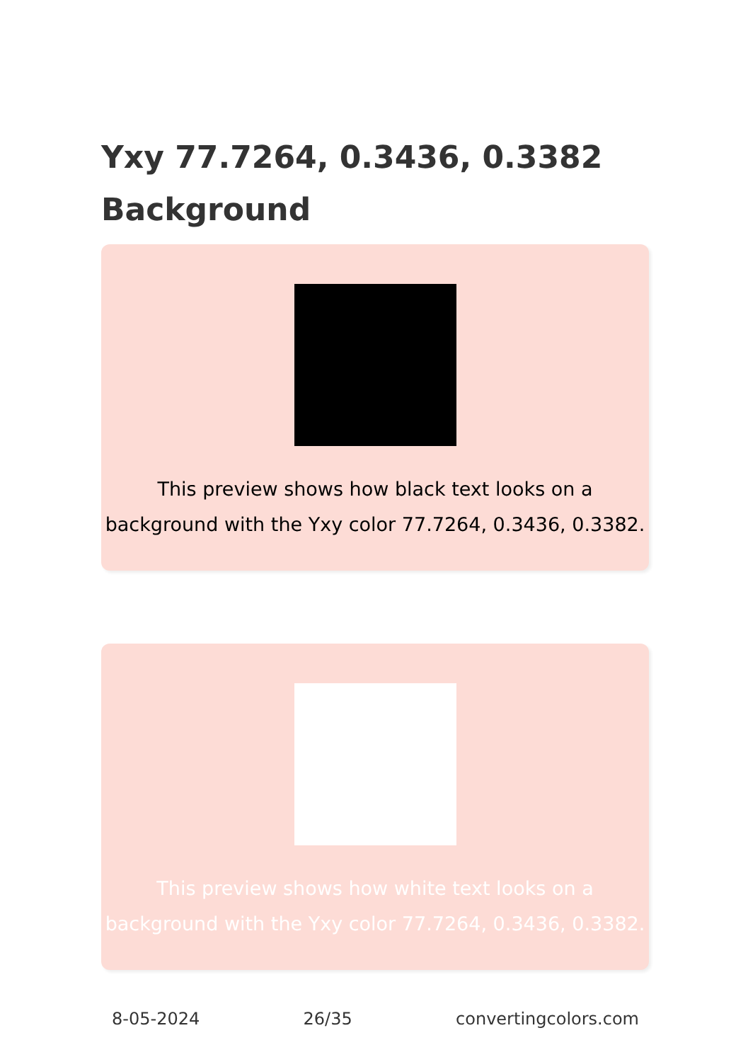Yxy 77.7264, 0.3436, 0.3382 Background
This preview shows how black text looks on a background with the Yxy color 77.7264, 0.3436, 0.3382.
This preview shows how white text looks on a background with the Yxy color 77.7264, 0.3436, 0.3382.
8-05-2024 26/35 convertingcolors.com